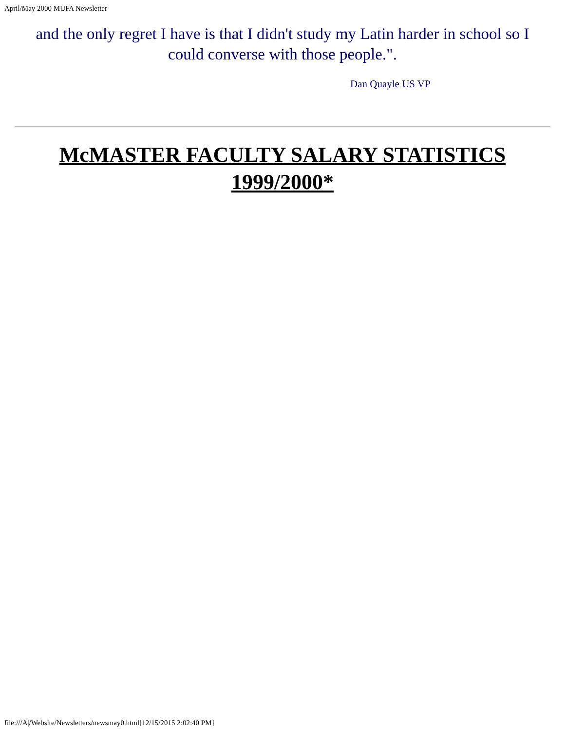April/May 2000 MUFA Newsletter
and the only regret I have is that I didn't study my Latin harder in school so I could converse with those people.".
Dan Quayle US VP
McMASTER FACULTY SALARY STATISTICS
1999/2000*
file:///A|/Website/Newsletters/newsmay0.html[12/15/2015 2:02:40 PM]